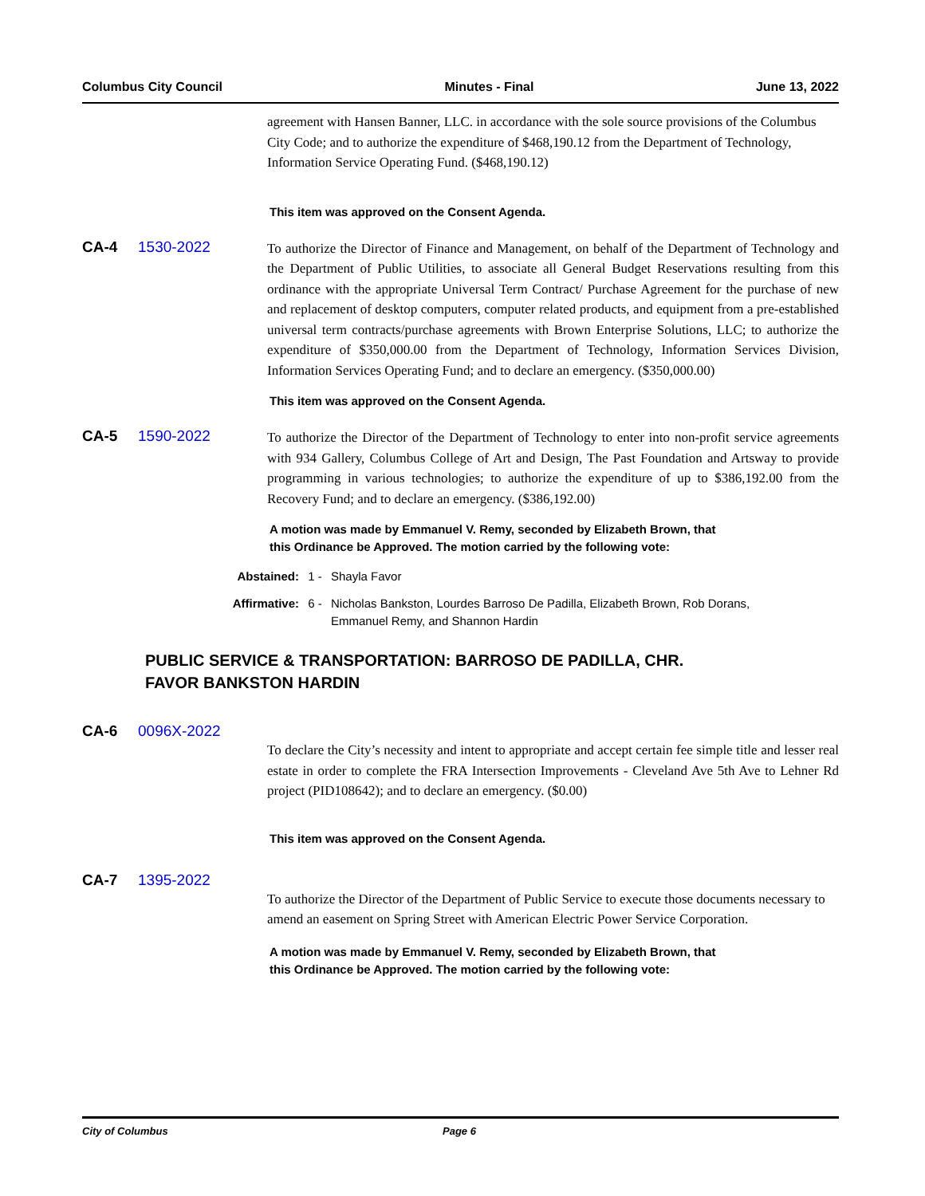Columbus City Council Minutes - Final June 13, 2022
agreement with Hansen Banner, LLC. in accordance with the sole source provisions of the Columbus City Code; and to authorize the expenditure of $468,190.12 from the Department of Technology, Information Service Operating Fund. ($468,190.12)
This item was approved on the Consent Agenda.
CA-4 1530-2022
To authorize the Director of Finance and Management, on behalf of the Department of Technology and the Department of Public Utilities, to associate all General Budget Reservations resulting from this ordinance with the appropriate Universal Term Contract/ Purchase Agreement for the purchase of new and replacement of desktop computers, computer related products, and equipment from a pre-established universal term contracts/purchase agreements with Brown Enterprise Solutions, LLC; to authorize the expenditure of $350,000.00 from the Department of Technology, Information Services Division, Information Services Operating Fund; and to declare an emergency. ($350,000.00)
This item was approved on the Consent Agenda.
CA-5 1590-2022
To authorize the Director of the Department of Technology to enter into non-profit service agreements with 934 Gallery, Columbus College of Art and Design, The Past Foundation and Artsway to provide programming in various technologies; to authorize the expenditure of up to $386,192.00 from the Recovery Fund; and to declare an emergency. ($386,192.00)
A motion was made by Emmanuel V. Remy, seconded by Elizabeth Brown, that
this Ordinance be Approved. The motion carried by the following vote:
Abstained: 1 - Shayla Favor
Affirmative: 6 - Nicholas Bankston, Lourdes Barroso De Padilla, Elizabeth Brown, Rob Dorans, Emmanuel Remy, and Shannon Hardin
PUBLIC SERVICE & TRANSPORTATION: BARROSO DE PADILLA, CHR.
FAVOR BANKSTON HARDIN
CA-6 0096X-2022
To declare the City’s necessity and intent to appropriate and accept certain fee simple title and lesser real estate in order to complete the FRA Intersection Improvements - Cleveland Ave 5th Ave to Lehner Rd project (PID108642); and to declare an emergency. ($0.00)
This item was approved on the Consent Agenda.
CA-7 1395-2022
To authorize the Director of the Department of Public Service to execute those documents necessary to amend an easement on Spring Street with American Electric Power Service Corporation.
A motion was made by Emmanuel V. Remy, seconded by Elizabeth Brown, that
this Ordinance be Approved. The motion carried by the following vote:
City of Columbus Page 6